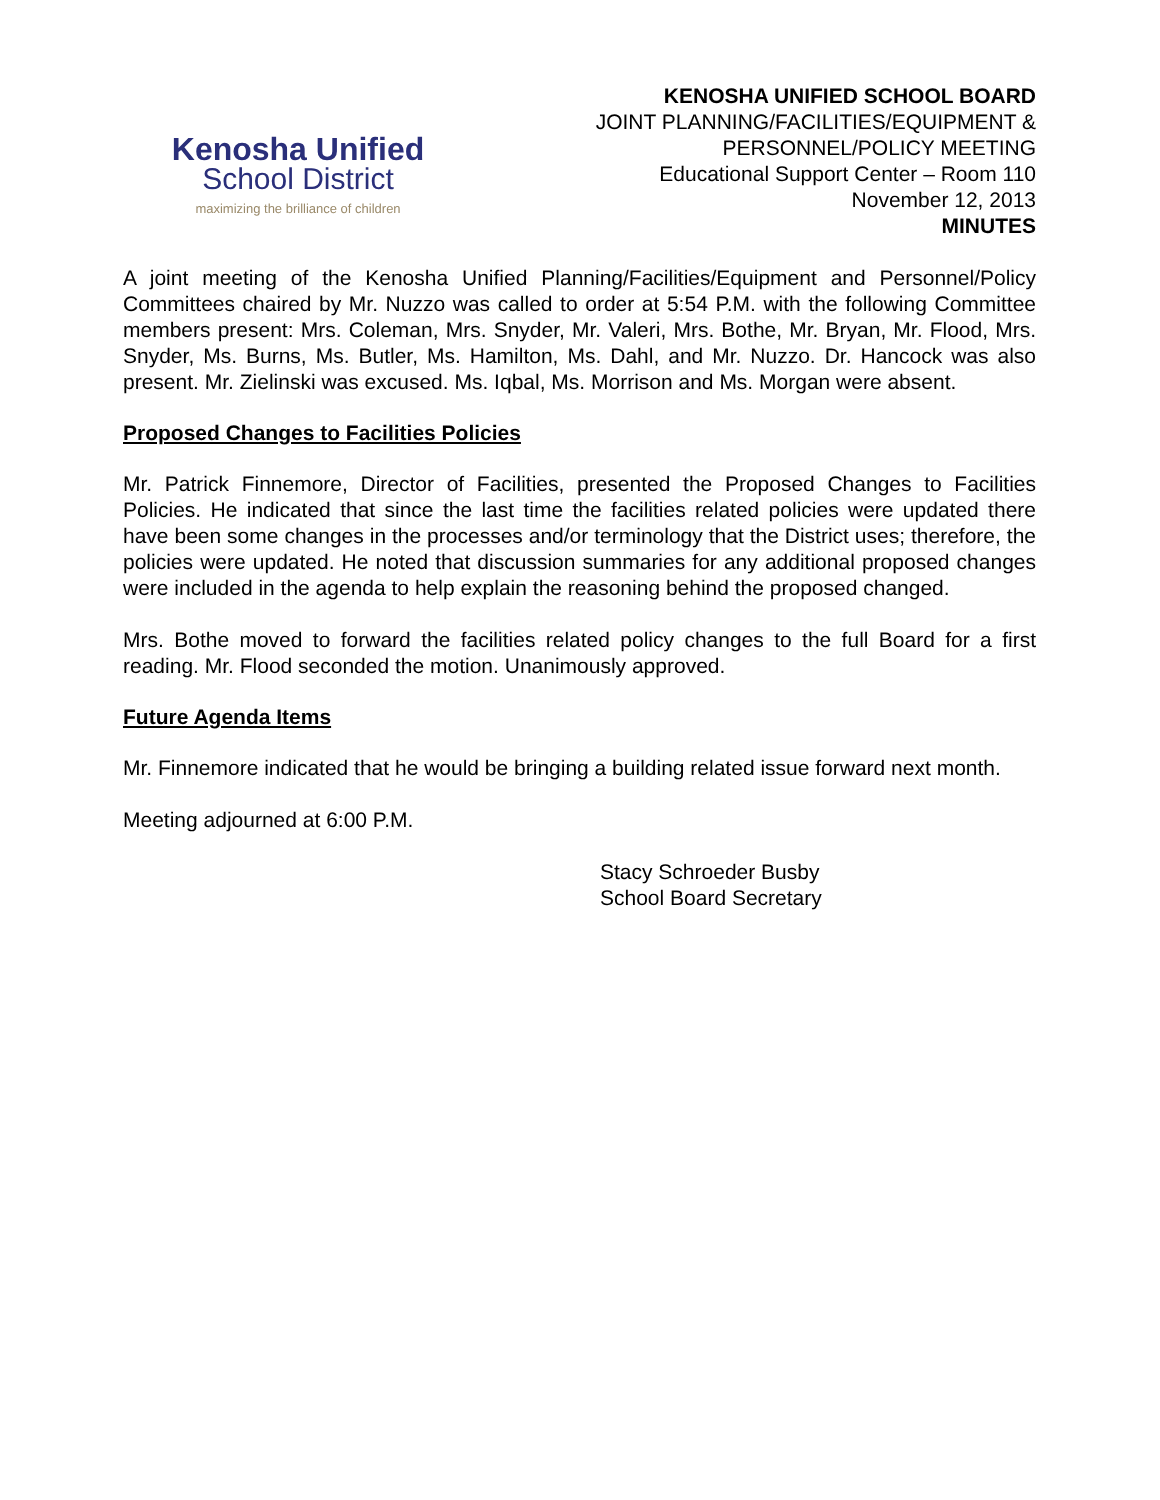Kenosha Unified
School District
maximizing the brilliance of children
KENOSHA UNIFIED SCHOOL BOARD
JOINT PLANNING/FACILITIES/EQUIPMENT &
PERSONNEL/POLICY MEETING
Educational Support Center – Room 110
November 12, 2013
MINUTES
A joint meeting of the Kenosha Unified Planning/Facilities/Equipment and Personnel/Policy Committees chaired by Mr. Nuzzo was called to order at 5:54 P.M. with the following Committee members present: Mrs. Coleman, Mrs. Snyder, Mr. Valeri, Mrs. Bothe, Mr. Bryan, Mr. Flood, Mrs. Snyder, Ms. Burns, Ms. Butler, Ms. Hamilton, Ms. Dahl, and Mr. Nuzzo. Dr. Hancock was also present. Mr. Zielinski was excused. Ms. Iqbal, Ms. Morrison and Ms. Morgan were absent.
Proposed Changes to Facilities Policies
Mr. Patrick Finnemore, Director of Facilities, presented the Proposed Changes to Facilities Policies. He indicated that since the last time the facilities related policies were updated there have been some changes in the processes and/or terminology that the District uses; therefore, the policies were updated. He noted that discussion summaries for any additional proposed changes were included in the agenda to help explain the reasoning behind the proposed changed.
Mrs. Bothe moved to forward the facilities related policy changes to the full Board for a first reading. Mr. Flood seconded the motion. Unanimously approved.
Future Agenda Items
Mr. Finnemore indicated that he would be bringing a building related issue forward next month.
Meeting adjourned at 6:00 P.M.
Stacy Schroeder Busby
School Board Secretary